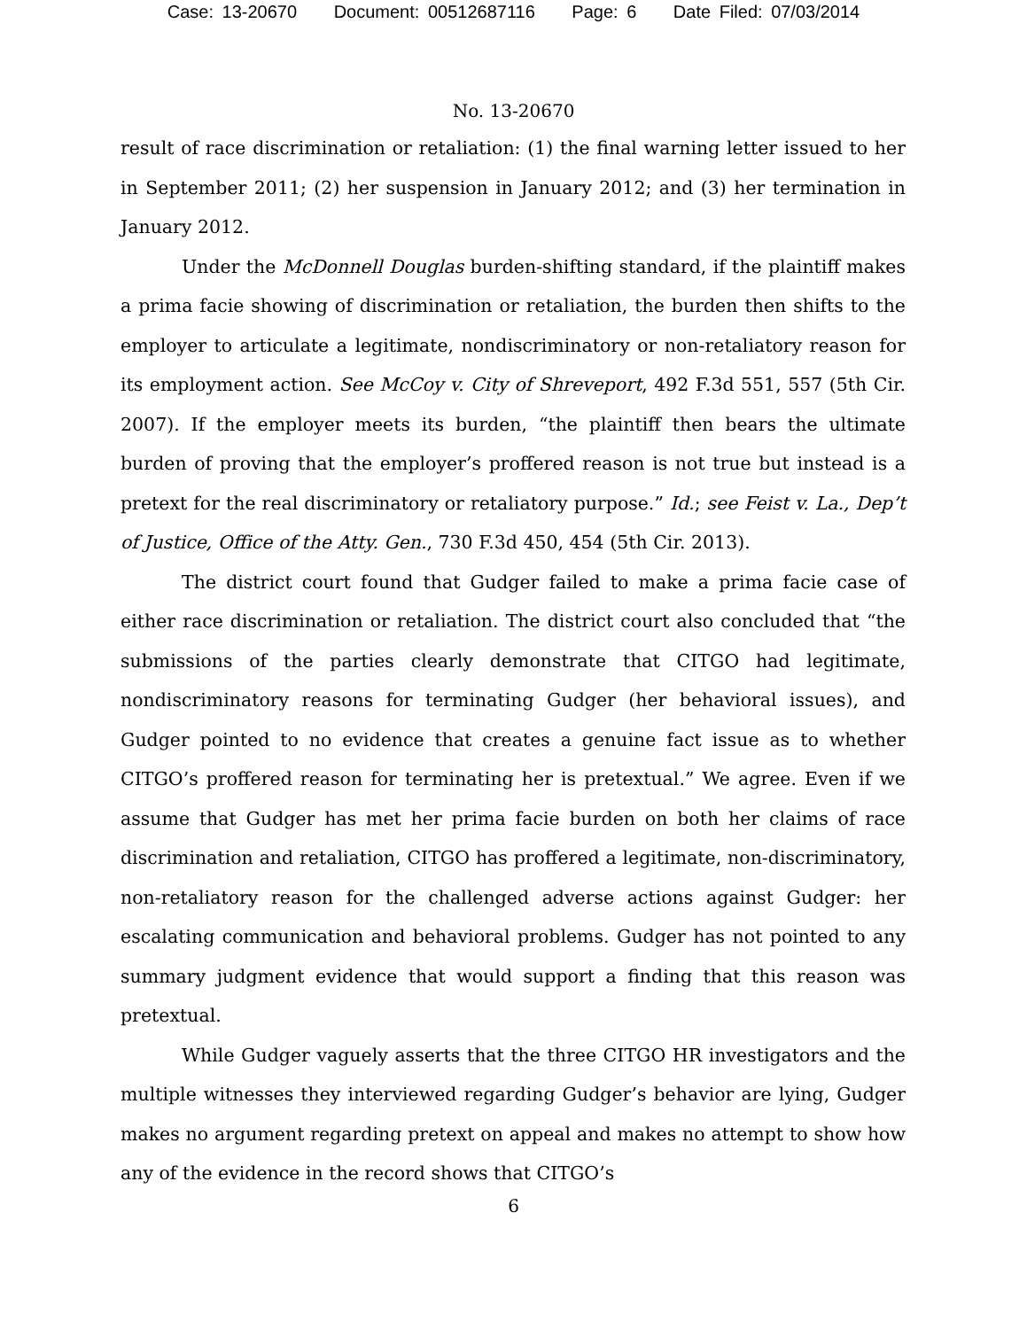Case: 13-20670 Document: 00512687116 Page: 6 Date Filed: 07/03/2014
No. 13-20670
result of race discrimination or retaliation: (1) the final warning letter issued to her in September 2011; (2) her suspension in January 2012; and (3) her termination in January 2012.
Under the McDonnell Douglas burden-shifting standard, if the plaintiff makes a prima facie showing of discrimination or retaliation, the burden then shifts to the employer to articulate a legitimate, nondiscriminatory or non-retaliatory reason for its employment action. See McCoy v. City of Shreveport, 492 F.3d 551, 557 (5th Cir. 2007). If the employer meets its burden, “the plaintiff then bears the ultimate burden of proving that the employer’s proffered reason is not true but instead is a pretext for the real discriminatory or retaliatory purpose.” Id.; see Feist v. La., Dep’t of Justice, Office of the Atty. Gen., 730 F.3d 450, 454 (5th Cir. 2013).
The district court found that Gudger failed to make a prima facie case of either race discrimination or retaliation. The district court also concluded that “the submissions of the parties clearly demonstrate that CITGO had legitimate, nondiscriminatory reasons for terminating Gudger (her behavioral issues), and Gudger pointed to no evidence that creates a genuine fact issue as to whether CITGO’s proffered reason for terminating her is pretextual.” We agree. Even if we assume that Gudger has met her prima facie burden on both her claims of race discrimination and retaliation, CITGO has proffered a legitimate, non-discriminatory, non-retaliatory reason for the challenged adverse actions against Gudger: her escalating communication and behavioral problems. Gudger has not pointed to any summary judgment evidence that would support a finding that this reason was pretextual.
While Gudger vaguely asserts that the three CITGO HR investigators and the multiple witnesses they interviewed regarding Gudger’s behavior are lying, Gudger makes no argument regarding pretext on appeal and makes no attempt to show how any of the evidence in the record shows that CITGO’s
6